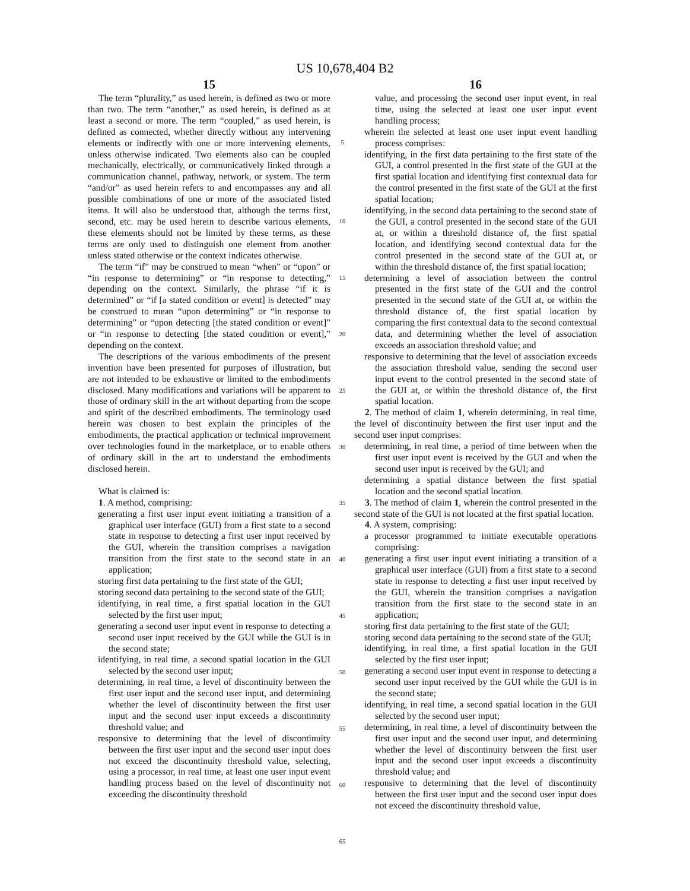US 10,678,404 B2
15
The term “plurality,” as used herein, is defined as two or more than two. The term “another,” as used herein, is defined as at least a second or more. The term “coupled,” as used herein, is defined as connected, whether directly without any intervening elements or indirectly with one or more intervening elements, unless otherwise indicated. Two elements also can be coupled mechanically, electrically, or communicatively linked through a communication channel, pathway, network, or system. The term “and/or” as used herein refers to and encompasses any and all possible combinations of one or more of the associated listed items. It will also be understood that, although the terms first, second, etc. may be used herein to describe various elements, these elements should not be limited by these terms, as these terms are only used to distinguish one element from another unless stated otherwise or the context indicates otherwise.
The term “if” may be construed to mean “when” or “upon” or “in response to determining” or “in response to detecting,” depending on the context. Similarly, the phrase “if it is determined” or “if [a stated condition or event] is detected” may be construed to mean “upon determining” or “in response to determining” or “upon detecting [the stated condition or event]” or “in response to detecting [the stated condition or event],” depending on the context.
The descriptions of the various embodiments of the present invention have been presented for purposes of illustration, but are not intended to be exhaustive or limited to the embodiments disclosed. Many modifications and variations will be apparent to those of ordinary skill in the art without departing from the scope and spirit of the described embodiments. The terminology used herein was chosen to best explain the principles of the embodiments, the practical application or technical improvement over technologies found in the marketplace, or to enable others of ordinary skill in the art to understand the embodiments disclosed herein.
What is claimed is:
1. A method, comprising:
generating a first user input event initiating a transition of a graphical user interface (GUI) from a first state to a second state in response to detecting a first user input received by the GUI, wherein the transition comprises a navigation transition from the first state to the second state in an application;
storing first data pertaining to the first state of the GUI;
storing second data pertaining to the second state of the GUI;
identifying, in real time, a first spatial location in the GUI selected by the first user input;
generating a second user input event in response to detecting a second user input received by the GUI while the GUI is in the second state;
identifying, in real time, a second spatial location in the GUI selected by the second user input;
determining, in real time, a level of discontinuity between the first user input and the second user input, and determining whether the level of discontinuity between the first user input and the second user input exceeds a discontinuity threshold value; and
responsive to determining that the level of discontinuity between the first user input and the second user input does not exceed the discontinuity threshold value, selecting, using a processor, in real time, at least one user input event handling process based on the level of discontinuity not exceeding the discontinuity threshold
5
10
15
20
25
30
35
40
45
50
55
60
65
16
value, and processing the second user input event, in real time, using the selected at least one user input event handling process;
wherein the selected at least one user input event handling process comprises:
identifying, in the first data pertaining to the first state of the GUI, a control presented in the first state of the GUI at the first spatial location and identifying first contextual data for the control presented in the first state of the GUI at the first spatial location;
identifying, in the second data pertaining to the second state of the GUI, a control presented in the second state of the GUI at, or within a threshold distance of, the first spatial location, and identifying second contextual data for the control presented in the second state of the GUI at, or within the threshold distance of, the first spatial location;
determining a level of association between the control presented in the first state of the GUI and the control presented in the second state of the GUI at, or within the threshold distance of, the first spatial location by comparing the first contextual data to the second contextual data, and determining whether the level of association exceeds an association threshold value; and
responsive to determining that the level of association exceeds the association threshold value, sending the second user input event to the control presented in the second state of the GUI at, or within the threshold distance of, the first spatial location.
2. The method of claim 1, wherein determining, in real time, the level of discontinuity between the first user input and the second user input comprises:
determining, in real time, a period of time between when the first user input event is received by the GUI and when the second user input is received by the GUI; and
determining a spatial distance between the first spatial location and the second spatial location.
3. The method of claim 1, wherein the control presented in the second state of the GUI is not located at the first spatial location.
4. A system, comprising:
a processor programmed to initiate executable operations comprising:
generating a first user input event initiating a transition of a graphical user interface (GUI) from a first state to a second state in response to detecting a first user input received by the GUI, wherein the transition comprises a navigation transition from the first state to the second state in an application;
storing first data pertaining to the first state of the GUI;
storing second data pertaining to the second state of the GUI;
identifying, in real time, a first spatial location in the GUI selected by the first user input;
generating a second user input event in response to detecting a second user input received by the GUI while the GUI is in the second state;
identifying, in real time, a second spatial location in the GUI selected by the second user input;
determining, in real time, a level of discontinuity between the first user input and the second user input, and determining whether the level of discontinuity between the first user input and the second user input exceeds a discontinuity threshold value; and
responsive to determining that the level of discontinuity between the first user input and the second user input does not exceed the discontinuity threshold value,